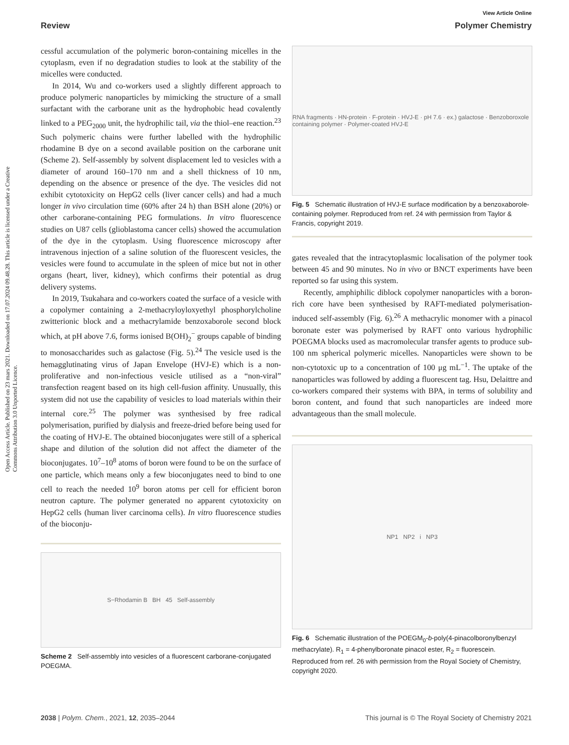Open Access Article. Published on 23 mars 2021. Downloaded on 17.07.2024 09.48.28. This article is licensed under a Creative Commons Attribution 3.0 Unported Licence.
View Article Online
Review Polymer Chemistry
cessful accumulation of the polymeric boron-containing micelles in the cytoplasm, even if no degradation studies to look at the stability of the micelles were conducted.
In 2014, Wu and co-workers used a slightly different approach to produce polymeric nanoparticles by mimicking the structure of a small surfactant with the carborane unit as the hydrophobic head covalently linked to a PEG<sub>2000</sub> unit, the hydrophilic tail, via the thiol–ene reaction.<sup>23</sup> Such polymeric chains were further labelled with the hydrophilic rhodamine B dye on a second available position on the carborane unit (Scheme 2). Self-assembly by solvent displacement led to vesicles with a diameter of around 160–170 nm and a shell thickness of 10 nm, depending on the absence or presence of the dye. The vesicles did not exhibit cytotoxicity on HepG2 cells (liver cancer cells) and had a much longer in vivo circulation time (60% after 24 h) than BSH alone (20%) or other carborane-containing PEG formulations. In vitro fluorescence studies on U87 cells (glioblastoma cancer cells) showed the accumulation of the dye in the cytoplasm. Using fluorescence microscopy after intravenous injection of a saline solution of the fluorescent vesicles, the vesicles were found to accumulate in the spleen of mice but not in other organs (heart, liver, kidney), which confirms their potential as drug delivery systems.
In 2019, Tsukahara and co-workers coated the surface of a vesicle with a copolymer containing a 2-methacryloyloxyethyl phosphorylcholine zwitterionic block and a methacrylamide benzoxaborole second block which, at pH above 7.6, forms ionised B(OH)<sub>2</sub><sup>−</sup> groups capable of binding to monosaccharides such as galactose (Fig. 5).<sup>24</sup> The vesicle used is the hemagglutinating virus of Japan Envelope (HVJ-E) which is a non-proliferative and non-infectious vesicle utilised as a “non-viral” transfection reagent based on its high cell-fusion affinity. Unusually, this system did not use the capability of vesicles to load materials within their internal core.<sup>25</sup> The polymer was synthesised by free radical polymerisation, purified by dialysis and freeze-dried before being used for the coating of HVJ-E. The obtained bioconjugates were still of a spherical shape and dilution of the solution did not affect the diameter of the bioconjugates. 10<sup>7</sup>–10<sup>8</sup> atoms of boron were found to be on the surface of one particle, which means only a few bioconjugates need to bind to one cell to reach the needed 10<sup>9</sup> boron atoms per cell for efficient boron neutron capture. The polymer generated no apparent cytotoxicity on HepG2 cells (human liver carcinoma cells). In vitro fluorescence studies of the bioconju-
S−Rhodamin B BH 45 Self-assembly
Scheme 2 Self-assembly into vesicles of a fluorescent carborane-conjugated POEGMA.
RNA fragments · HN-protein · F-protein · HVJ-E · pH 7.6 · ex.) galactose · Benzoboroxole containing polymer · Polymer-coated HVJ-E
Fig. 5 Schematic illustration of HVJ-E surface modification by a benzoxaborole-containing polymer. Reproduced from ref. 24 with permission from Taylor & Francis, copyright 2019.
gates revealed that the intracytoplasmic localisation of the polymer took between 45 and 90 minutes. No in vivo or BNCT experiments have been reported so far using this system.
Recently, amphiphilic diblock copolymer nanoparticles with a boron-rich core have been synthesised by RAFT-mediated polymerisation-induced self-assembly (Fig. 6).<sup>26</sup> A methacrylic monomer with a pinacol boronate ester was polymerised by RAFT onto various hydrophilic POEGMA blocks used as macromolecular transfer agents to produce sub-100 nm spherical polymeric micelles. Nanoparticles were shown to be non-cytotoxic up to a concentration of 100 μg mL<sup>−1</sup>. The uptake of the nanoparticles was followed by adding a fluorescent tag. Hsu, Delaittre and co-workers compared their systems with BPA, in terms of solubility and boron content, and found that such nanoparticles are indeed more advantageous than the small molecule.
NP1 NP2 i NP3
Fig. 6 Schematic illustration of the POEGM<sub>0</sub>-b-poly(4-pinacolboronylbenzyl methacrylate). R<sub>1</sub> = 4-phenylboronate pinacol ester, R<sub>2</sub> = fluorescein. Reproduced from ref. 26 with permission from the Royal Society of Chemistry, copyright 2020.
2038 | Polym. Chem., 2021, 12, 2035–2044 This journal is © The Royal Society of Chemistry 2021